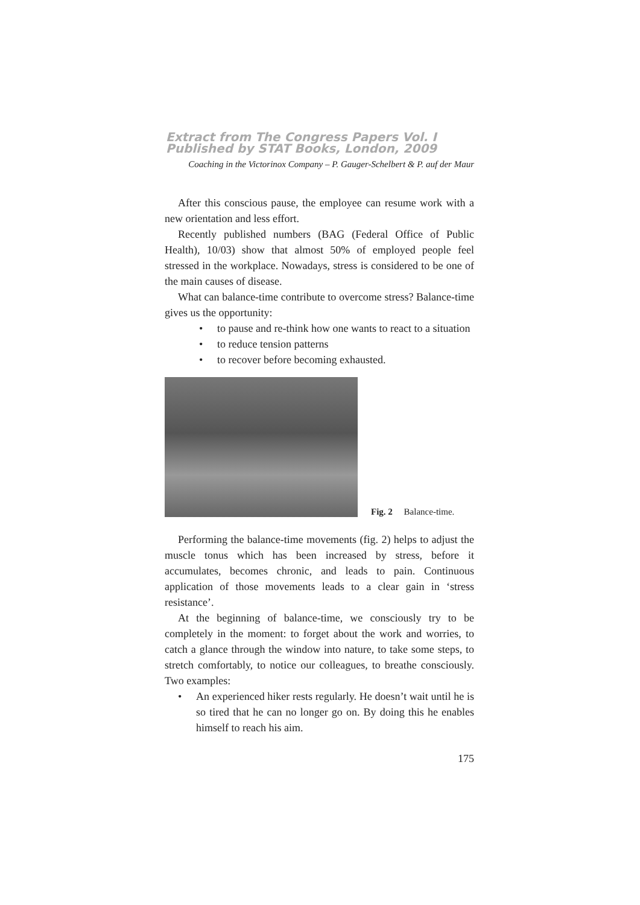Extract from The Congress Papers Vol. I
Published by STAT Books, London, 2009
Coaching in the Victorinox Company – P. Gauger-Schelbert & P. auf der Maur
After this conscious pause, the employee can resume work with a new orientation and less effort.
Recently published numbers (BAG (Federal Office of Public Health), 10/03) show that almost 50% of employed people feel stressed in the workplace. Nowadays, stress is considered to be one of the main causes of disease.
What can balance-time contribute to overcome stress? Balance-time gives us the opportunity:
• to pause and re-think how one wants to react to a situation
• to reduce tension patterns
• to recover before becoming exhausted.
Fig. 2 Balance-time.
Performing the balance-time movements (fig. 2) helps to adjust the muscle tonus which has been increased by stress, before it accumulates, becomes chronic, and leads to pain. Continuous application of those movements leads to a clear gain in ‘stress resistance’.
At the beginning of balance-time, we consciously try to be completely in the moment: to forget about the work and worries, to catch a glance through the window into nature, to take some steps, to stretch comfortably, to notice our colleagues, to breathe consciously. Two examples:
• An experienced hiker rests regularly. He doesn’t wait until he is so tired that he can no longer go on. By doing this he enables himself to reach his aim.
175